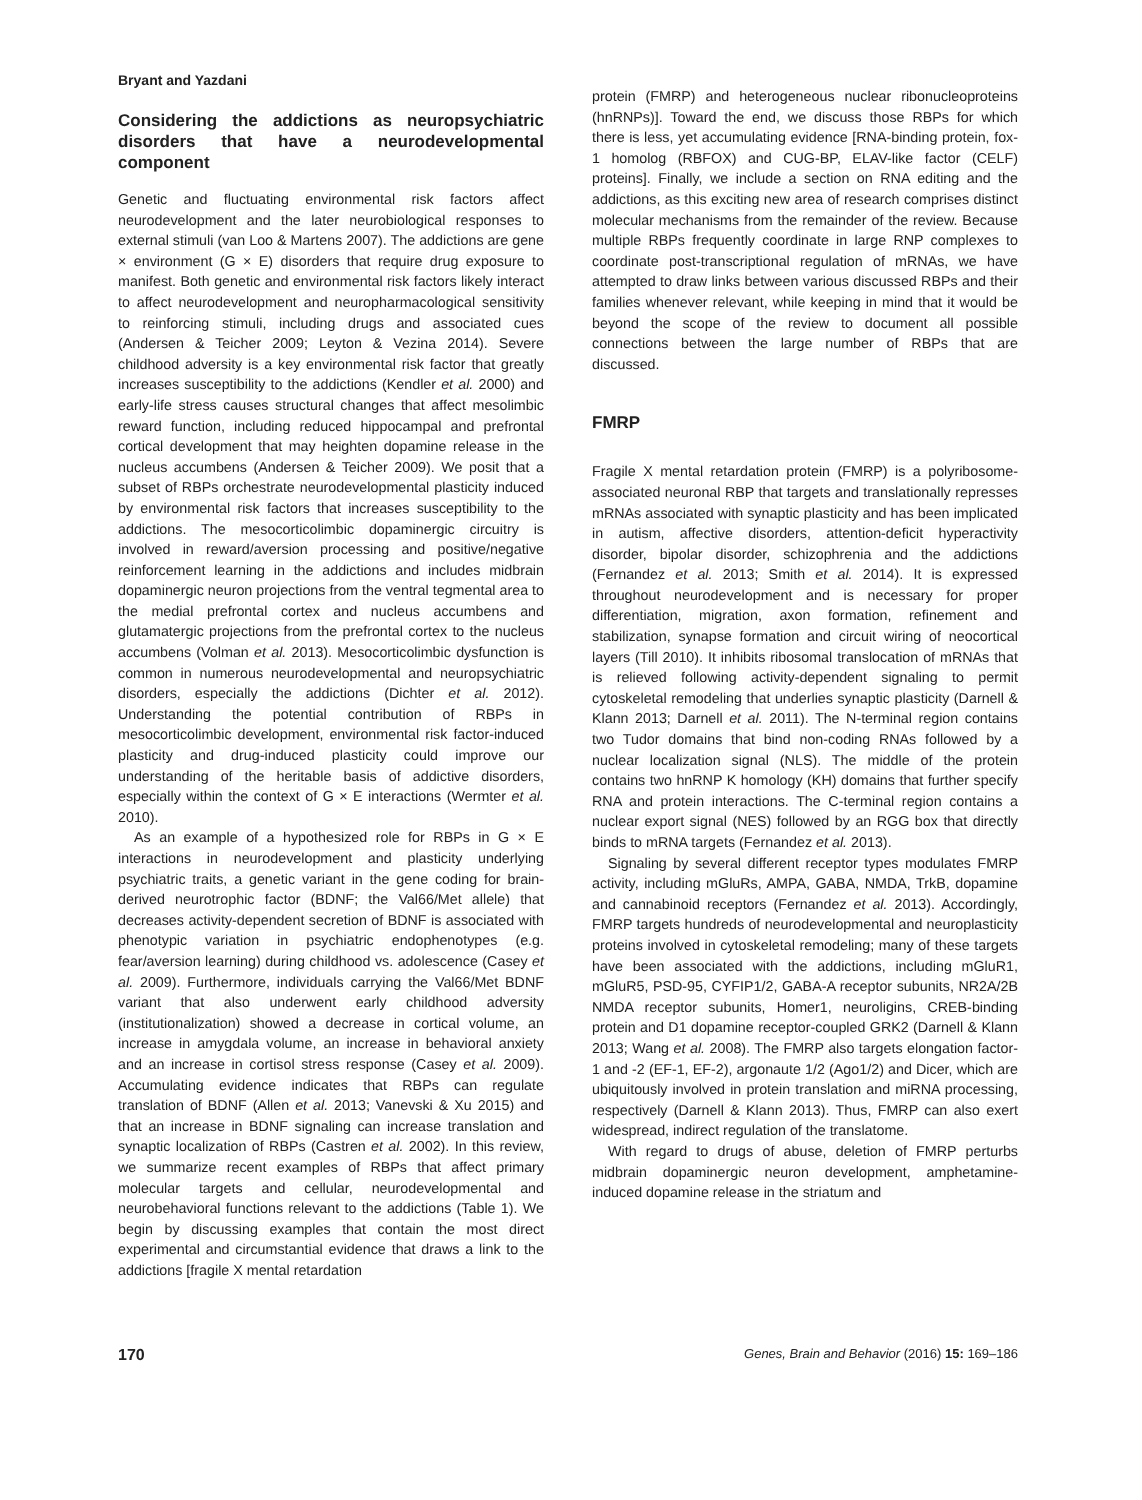Bryant and Yazdani
Considering the addictions as neuropsychiatric disorders that have a neurodevelopmental component
Genetic and fluctuating environmental risk factors affect neurodevelopment and the later neurobiological responses to external stimuli (van Loo & Martens 2007). The addictions are gene × environment (G × E) disorders that require drug exposure to manifest. Both genetic and environmental risk factors likely interact to affect neurodevelopment and neuropharmacological sensitivity to reinforcing stimuli, including drugs and associated cues (Andersen & Teicher 2009; Leyton & Vezina 2014). Severe childhood adversity is a key environmental risk factor that greatly increases susceptibility to the addictions (Kendler et al. 2000) and early-life stress causes structural changes that affect mesolimbic reward function, including reduced hippocampal and prefrontal cortical development that may heighten dopamine release in the nucleus accumbens (Andersen & Teicher 2009). We posit that a subset of RBPs orchestrate neurodevelopmental plasticity induced by environmental risk factors that increases susceptibility to the addictions. The mesocorticolimbic dopaminergic circuitry is involved in reward/aversion processing and positive/negative reinforcement learning in the addictions and includes midbrain dopaminergic neuron projections from the ventral tegmental area to the medial prefrontal cortex and nucleus accumbens and glutamatergic projections from the prefrontal cortex to the nucleus accumbens (Volman et al. 2013). Mesocorticolimbic dysfunction is common in numerous neurodevelopmental and neuropsychiatric disorders, especially the addictions (Dichter et al. 2012). Understanding the potential contribution of RBPs in mesocorticolimbic development, environmental risk factor-induced plasticity and drug-induced plasticity could improve our understanding of the heritable basis of addictive disorders, especially within the context of G × E interactions (Wermter et al. 2010).
As an example of a hypothesized role for RBPs in G × E interactions in neurodevelopment and plasticity underlying psychiatric traits, a genetic variant in the gene coding for brain-derived neurotrophic factor (BDNF; the Val66/Met allele) that decreases activity-dependent secretion of BDNF is associated with phenotypic variation in psychiatric endophenotypes (e.g. fear/aversion learning) during childhood vs. adolescence (Casey et al. 2009). Furthermore, individuals carrying the Val66/Met BDNF variant that also underwent early childhood adversity (institutionalization) showed a decrease in cortical volume, an increase in amygdala volume, an increase in behavioral anxiety and an increase in cortisol stress response (Casey et al. 2009). Accumulating evidence indicates that RBPs can regulate translation of BDNF (Allen et al. 2013; Vanevski & Xu 2015) and that an increase in BDNF signaling can increase translation and synaptic localization of RBPs (Castren et al. 2002). In this review, we summarize recent examples of RBPs that affect primary molecular targets and cellular, neurodevelopmental and neurobehavioral functions relevant to the addictions (Table 1). We begin by discussing examples that contain the most direct experimental and circumstantial evidence that draws a link to the addictions [fragile X mental retardation
protein (FMRP) and heterogeneous nuclear ribonucleoproteins (hnRNPs)]. Toward the end, we discuss those RBPs for which there is less, yet accumulating evidence [RNA-binding protein, fox-1 homolog (RBFOX) and CUG-BP, ELAV-like factor (CELF) proteins]. Finally, we include a section on RNA editing and the addictions, as this exciting new area of research comprises distinct molecular mechanisms from the remainder of the review. Because multiple RBPs frequently coordinate in large RNP complexes to coordinate post-transcriptional regulation of mRNAs, we have attempted to draw links between various discussed RBPs and their families whenever relevant, while keeping in mind that it would be beyond the scope of the review to document all possible connections between the large number of RBPs that are discussed.
FMRP
Fragile X mental retardation protein (FMRP) is a polyribosome-associated neuronal RBP that targets and translationally represses mRNAs associated with synaptic plasticity and has been implicated in autism, affective disorders, attention-deficit hyperactivity disorder, bipolar disorder, schizophrenia and the addictions (Fernandez et al. 2013; Smith et al. 2014). It is expressed throughout neurodevelopment and is necessary for proper differentiation, migration, axon formation, refinement and stabilization, synapse formation and circuit wiring of neocortical layers (Till 2010). It inhibits ribosomal translocation of mRNAs that is relieved following activity-dependent signaling to permit cytoskeletal remodeling that underlies synaptic plasticity (Darnell & Klann 2013; Darnell et al. 2011). The N-terminal region contains two Tudor domains that bind non-coding RNAs followed by a nuclear localization signal (NLS). The middle of the protein contains two hnRNP K homology (KH) domains that further specify RNA and protein interactions. The C-terminal region contains a nuclear export signal (NES) followed by an RGG box that directly binds to mRNA targets (Fernandez et al. 2013).
Signaling by several different receptor types modulates FMRP activity, including mGluRs, AMPA, GABA, NMDA, TrkB, dopamine and cannabinoid receptors (Fernandez et al. 2013). Accordingly, FMRP targets hundreds of neurodevelopmental and neuroplasticity proteins involved in cytoskeletal remodeling; many of these targets have been associated with the addictions, including mGluR1, mGluR5, PSD-95, CYFIP1/2, GABA-A receptor subunits, NR2A/2B NMDA receptor subunits, Homer1, neuroligins, CREB-binding protein and D1 dopamine receptor-coupled GRK2 (Darnell & Klann 2013; Wang et al. 2008). The FMRP also targets elongation factor-1 and -2 (EF-1, EF-2), argonaute 1/2 (Ago1/2) and Dicer, which are ubiquitously involved in protein translation and miRNA processing, respectively (Darnell & Klann 2013). Thus, FMRP can also exert widespread, indirect regulation of the translatome.
With regard to drugs of abuse, deletion of FMRP perturbs midbrain dopaminergic neuron development, amphetamine-induced dopamine release in the striatum and
170 Genes, Brain and Behavior (2016) 15: 169–186